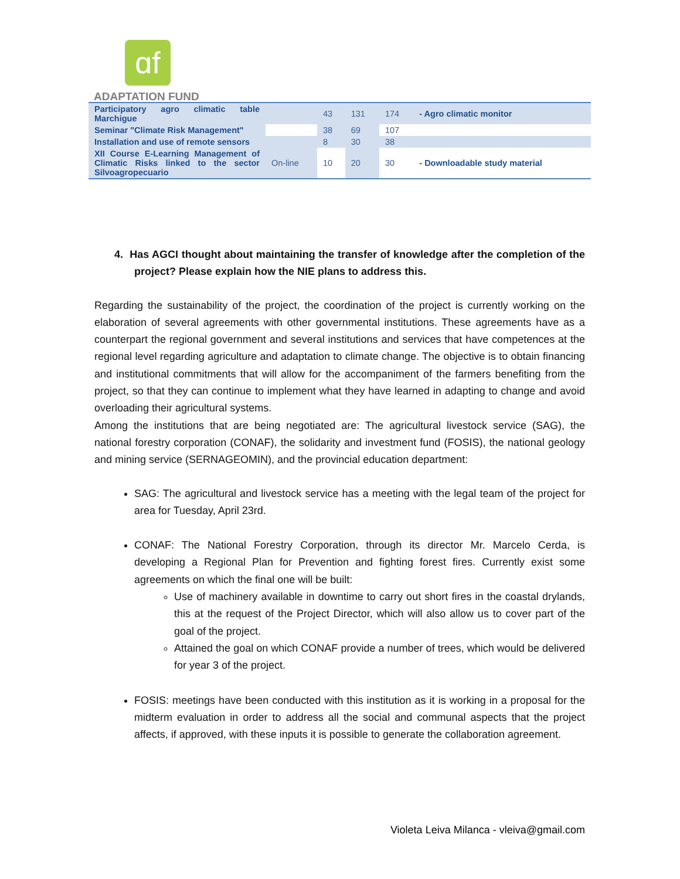ɑf
ADAPTATION FUND
| Participatory agro climatic table Marchigue | | 43 | 131 | 174 | - Agro climatic monitor |
| Seminar "Climate Risk Management" | | 38 | 69 | 107 | |
| Installation and use of remote sensors | | 8 | 30 | 38 | |
| XII Course E-Learning Management of Climatic Risks linked to the sector Silvoagropecuario | On-line | 10 | 20 | 30 | - Downloadable study material |
4. Has AGCI thought about maintaining the transfer of knowledge after the completion of the project? Please explain how the NIE plans to address this.
Regarding the sustainability of the project, the coordination of the project is currently working on the elaboration of several agreements with other governmental institutions. These agreements have as a counterpart the regional government and several institutions and services that have competences at the regional level regarding agriculture and adaptation to climate change. The objective is to obtain financing and institutional commitments that will allow for the accompaniment of the farmers benefiting from the project, so that they can continue to implement what they have learned in adapting to change and avoid overloading their agricultural systems.
Among the institutions that are being negotiated are: The agricultural livestock service (SAG), the national forestry corporation (CONAF), the solidarity and investment fund (FOSIS), the national geology and mining service (SERNAGEOMIN), and the provincial education department:
SAG: The agricultural and livestock service has a meeting with the legal team of the project for area for Tuesday, April 23rd.
CONAF: The National Forestry Corporation, through its director Mr. Marcelo Cerda, is developing a Regional Plan for Prevention and fighting forest fires. Currently exist some agreements on which the final one will be built:
Use of machinery available in downtime to carry out short fires in the coastal drylands, this at the request of the Project Director, which will also allow us to cover part of the goal of the project.
Attained the goal on which CONAF provide a number of trees, which would be delivered for year 3 of the project.
FOSIS: meetings have been conducted with this institution as it is working in a proposal for the midterm evaluation in order to address all the social and communal aspects that the project affects, if approved, with these inputs it is possible to generate the collaboration agreement.
Violeta Leiva Milanca - vleiva@gmail.com